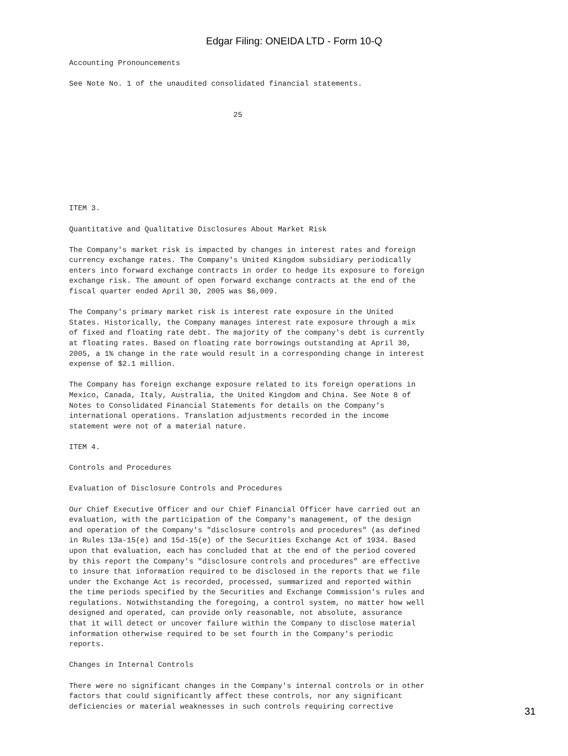Edgar Filing: ONEIDA LTD - Form 10-Q
Accounting Pronouncements

See Note No. 1 of the unaudited consolidated financial statements.


                                     25








ITEM 3.

Quantitative and Qualitative Disclosures About Market Risk

The Company's market risk is impacted by changes in interest rates and foreign
currency exchange rates. The Company's United Kingdom subsidiary periodically
enters into forward exchange contracts in order to hedge its exposure to foreign
exchange risk. The amount of open forward exchange contracts at the end of the
fiscal quarter ended April 30, 2005 was $6,009.

The Company's primary market risk is interest rate exposure in the United
States. Historically, the Company manages interest rate exposure through a mix
of fixed and floating rate debt. The majority of the company's debt is currently
at floating rates. Based on floating rate borrowings outstanding at April 30,
2005, a 1% change in the rate would result in a corresponding change in interest
expense of $2.1 million.

The Company has foreign exchange exposure related to its foreign operations in
Mexico, Canada, Italy, Australia, the United Kingdom and China. See Note 8 of
Notes to Consolidated Financial Statements for details on the Company's
international operations. Translation adjustments recorded in the income
statement were not of a material nature.

ITEM 4.

Controls and Procedures

Evaluation of Disclosure Controls and Procedures

Our Chief Executive Officer and our Chief Financial Officer have carried out an
evaluation, with the participation of the Company's management, of the design
and operation of the Company's "disclosure controls and procedures" (as defined
in Rules 13a-15(e) and 15d-15(e) of the Securities Exchange Act of 1934. Based
upon that evaluation, each has concluded that at the end of the period covered
by this report the Company's "disclosure controls and procedures" are effective
to insure that information required to be disclosed in the reports that we file
under the Exchange Act is recorded, processed, summarized and reported within
the time periods specified by the Securities and Exchange Commission's rules and
regulations. Notwithstanding the foregoing, a control system, no matter how well
designed and operated, can provide only reasonable, not absolute, assurance
that it will detect or uncover failure within the Company to disclose material
information otherwise required to be set fourth in the Company's periodic
reports.

Changes in Internal Controls

There were no significant changes in the Company's internal controls or in other
factors that could significantly affect these controls, nor any significant
deficiencies or material weaknesses in such controls requiring corrective
31